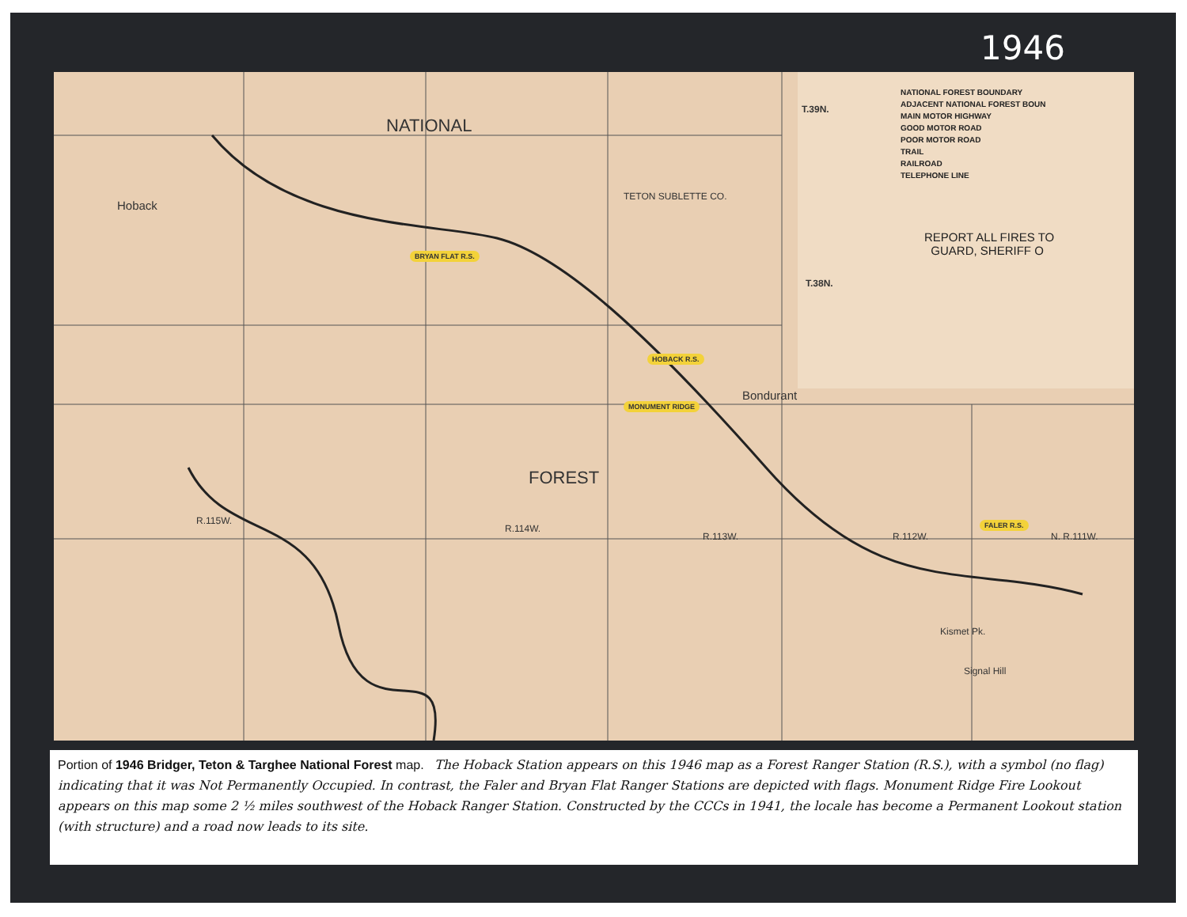1946
NATIONAL FOREST BOUNDARY
ADJACENT NATIONAL FOREST BOUN
MAIN MOTOR HIGHWAY
GOOD MOTOR ROAD
POOR MOTOR ROAD
TRAIL
RAILROAD
TELEPHONE LINE
T.39N.
T.38N.
REPORT ALL FIRES TO
GUARD, SHERIFF O
NATIONAL
FOREST
Hoback
Bondurant
BRYAN FLAT R.S.
HOBACK R.S.
MONUMENT RIDGE
FALER R.S.
TETON SUBLETTE CO.
R.115W.
R.114W.
R.113W. R.112W. N. R.111W.
Kismet Pk.
Signal Hill
Portion of 1946 Bridger, Teton & Targhee National Forest map. The Hoback Station appears on this 1946 map as a Forest Ranger Station (R.S.), with a symbol (no flag) indicating that it was Not Permanently Occupied. In contrast, the Faler and Bryan Flat Ranger Stations are depicted with flags. Monument Ridge Fire Lookout appears on this map some 2 ½ miles southwest of the Hoback Ranger Station. Constructed by the CCCs in 1941, the locale has become a Permanent Lookout station (with structure) and a road now leads to its site.